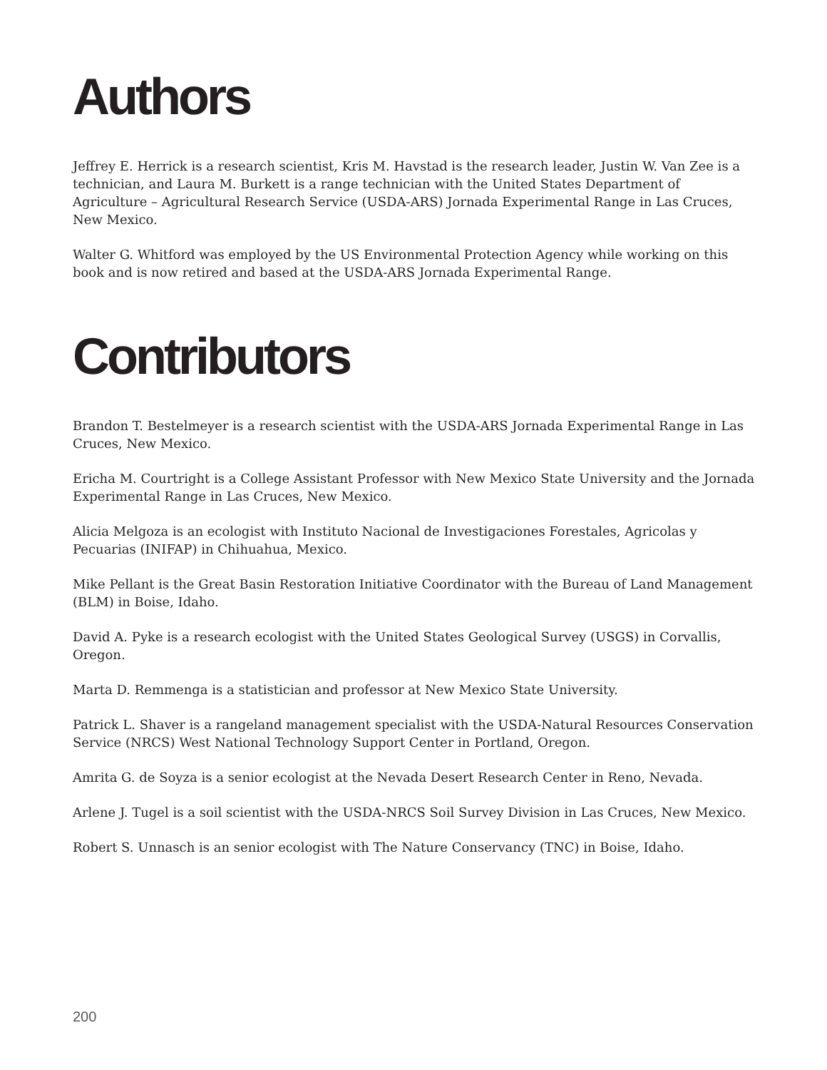Authors
Jeffrey E. Herrick is a research scientist, Kris M. Havstad is the research leader, Justin W. Van Zee is a technician, and Laura M. Burkett is a range technician with the United States Department of Agriculture – Agricultural Research Service (USDA-ARS) Jornada Experimental Range in Las Cruces, New Mexico.
Walter G. Whitford was employed by the US Environmental Protection Agency while working on this book and is now retired and based at the USDA-ARS Jornada Experimental Range.
Contributors
Brandon T. Bestelmeyer is a research scientist with the USDA-ARS Jornada Experimental Range in Las Cruces, New Mexico.
Ericha M. Courtright is a College Assistant Professor with New Mexico State University and the Jornada Experimental Range in Las Cruces, New Mexico.
Alicia Melgoza is an ecologist with Instituto Nacional de Investigaciones Forestales, Agricolas y Pecuarias (INIFAP) in Chihuahua, Mexico.
Mike Pellant is the Great Basin Restoration Initiative Coordinator with the Bureau of Land Management (BLM) in Boise, Idaho.
David A. Pyke is a research ecologist with the United States Geological Survey (USGS) in Corvallis, Oregon.
Marta D. Remmenga is a statistician and professor at New Mexico State University.
Patrick L. Shaver is a rangeland management specialist with the USDA-Natural Resources Conservation Service (NRCS) West National Technology Support Center in Portland, Oregon.
Amrita G. de Soyza is a senior ecologist at the Nevada Desert Research Center in Reno, Nevada.
Arlene J. Tugel is a soil scientist with the USDA-NRCS Soil Survey Division in Las Cruces, New Mexico.
Robert S. Unnasch is an senior ecologist with The Nature Conservancy (TNC) in Boise, Idaho.
200